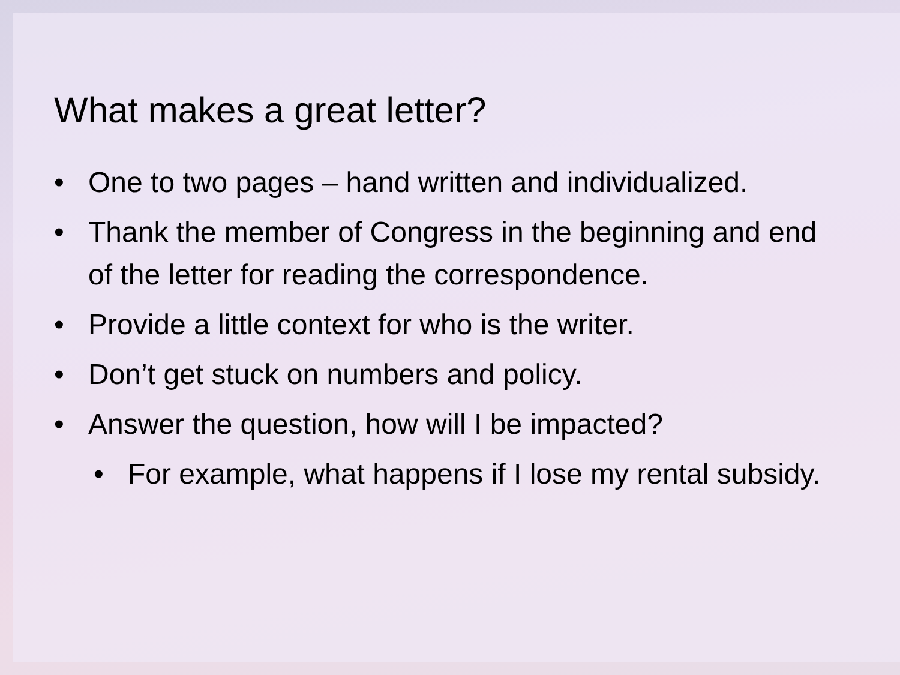What makes a great letter?
• One to two pages – hand written and individualized.
• Thank the member of Congress in the beginning and end of the letter for reading the correspondence.
• Provide a little context for who is the writer.
• Don’t get stuck on numbers and policy.
• Answer the question, how will I be impacted?
• For example, what happens if I lose my rental subsidy.